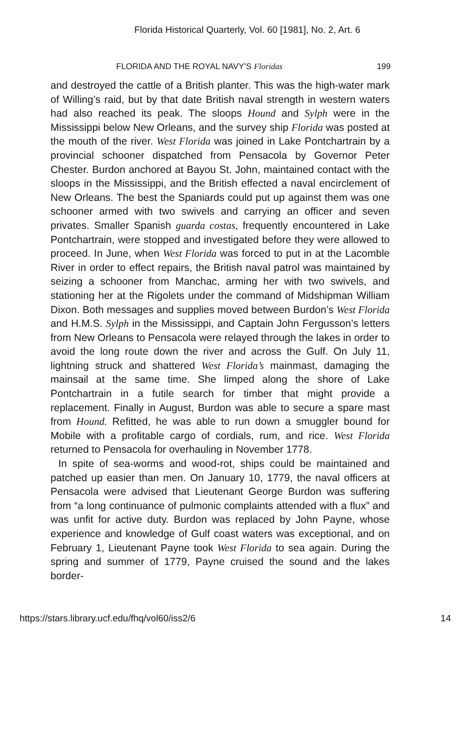Florida Historical Quarterly, Vol. 60 [1981], No. 2, Art. 6
FLORIDA AND THE ROYAL NAVY’S Floridas 199
and destroyed the cattle of a British planter. This was the high-water mark of Willing’s raid, but by that date British naval strength in western waters had also reached its peak. The sloops Hound and Sylph were in the Mississippi below New Orleans, and the survey ship Florida was posted at the mouth of the river. West Florida was joined in Lake Pontchartrain by a provincial schooner dispatched from Pensacola by Governor Peter Chester. Burdon anchored at Bayou St. John, maintained contact with the sloops in the Mississippi, and the British effected a naval encirclement of New Orleans. The best the Spaniards could put up against them was one schooner armed with two swivels and carrying an officer and seven privates. Smaller Spanish guarda costas, frequently encountered in Lake Pontchartrain, were stopped and investigated before they were allowed to proceed. In June, when West Florida was forced to put in at the Lacomble River in order to effect repairs, the British naval patrol was maintained by seizing a schooner from Manchac, arming her with two swivels, and stationing her at the Rigolets under the command of Midshipman William Dixon. Both messages and supplies moved between Burdon’s West Florida and H.M.S. Sylph in the Mississippi, and Captain John Fergusson’s letters from New Orleans to Pensacola were relayed through the lakes in order to avoid the long route down the river and across the Gulf. On July 11, lightning struck and shattered West Florida’s mainmast, damaging the mainsail at the same time. She limped along the shore of Lake Pontchartrain in a futile search for timber that might provide a replacement. Finally in August, Burdon was able to secure a spare mast from Hound. Refitted, he was able to run down a smuggler bound for Mobile with a profitable cargo of cordials, rum, and rice. West Florida returned to Pensacola for overhauling in November 1778.
In spite of sea-worms and wood-rot, ships could be maintained and patched up easier than men. On January 10, 1779, the naval officers at Pensacola were advised that Lieutenant George Burdon was suffering from “a long continuance of pulmonic complaints attended with a flux” and was unfit for active duty. Burdon was replaced by John Payne, whose experience and knowledge of Gulf coast waters was exceptional, and on February 1, Lieutenant Payne took West Florida to sea again. During the spring and summer of 1779, Payne cruised the sound and the lakes border-
https://stars.library.ucf.edu/fhq/vol60/iss2/6 14